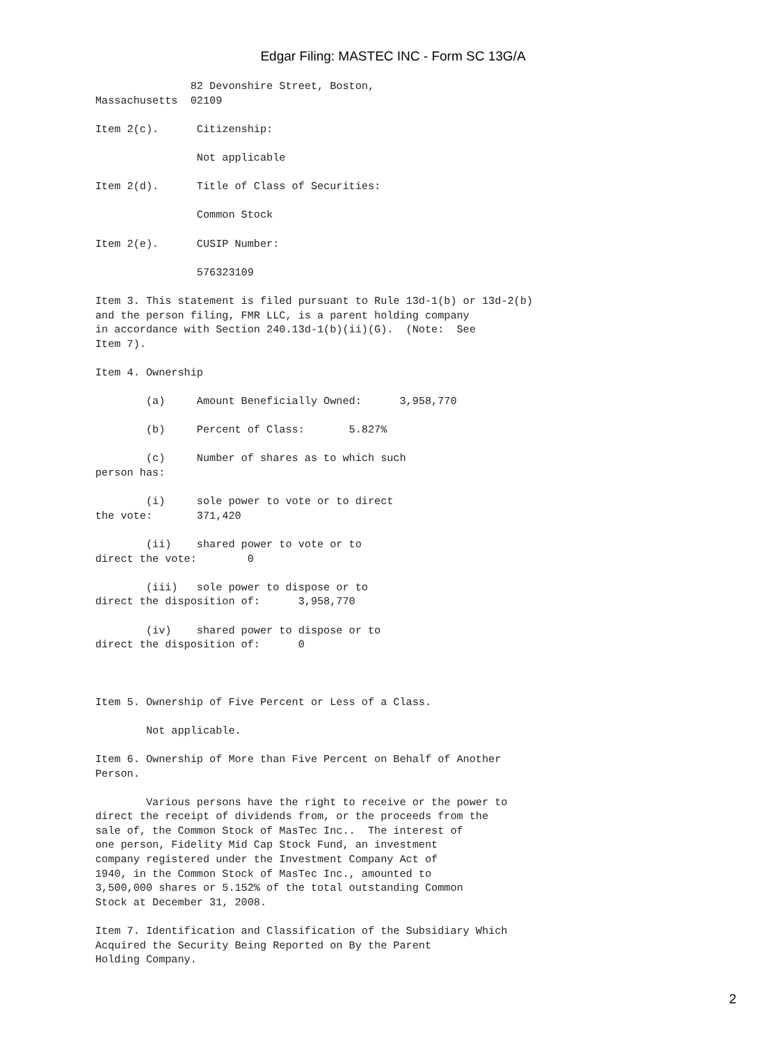Edgar Filing: MASTEC INC - Form SC 13G/A
               82 Devonshire Street, Boston,
Massachusetts  02109

Item 2(c).      Citizenship:

                Not applicable

Item 2(d).      Title of Class of Securities:

                Common Stock

Item 2(e).      CUSIP Number:

                576323109

Item 3. This statement is filed pursuant to Rule 13d-1(b) or 13d-2(b)
and the person filing, FMR LLC, is a parent holding company
in accordance with Section 240.13d-1(b)(ii)(G).  (Note:  See
Item 7).

Item 4. Ownership

        (a)     Amount Beneficially Owned:      3,958,770

        (b)     Percent of Class:       5.827%

        (c)     Number of shares as to which such
person has:

        (i)     sole power to vote or to direct
the vote:       371,420

        (ii)    shared power to vote or to
direct the vote:        0

        (iii)   sole power to dispose or to
direct the disposition of:      3,958,770

        (iv)    shared power to dispose or to
direct the disposition of:      0



Item 5. Ownership of Five Percent or Less of a Class.

        Not applicable.

Item 6. Ownership of More than Five Percent on Behalf of Another
Person.

        Various persons have the right to receive or the power to
direct the receipt of dividends from, or the proceeds from the
sale of, the Common Stock of MasTec Inc..  The interest of
one person, Fidelity Mid Cap Stock Fund, an investment
company registered under the Investment Company Act of
1940, in the Common Stock of MasTec Inc., amounted to
3,500,000 shares or 5.152% of the total outstanding Common
Stock at December 31, 2008.

Item 7. Identification and Classification of the Subsidiary Which
Acquired the Security Being Reported on By the Parent
Holding Company.
2